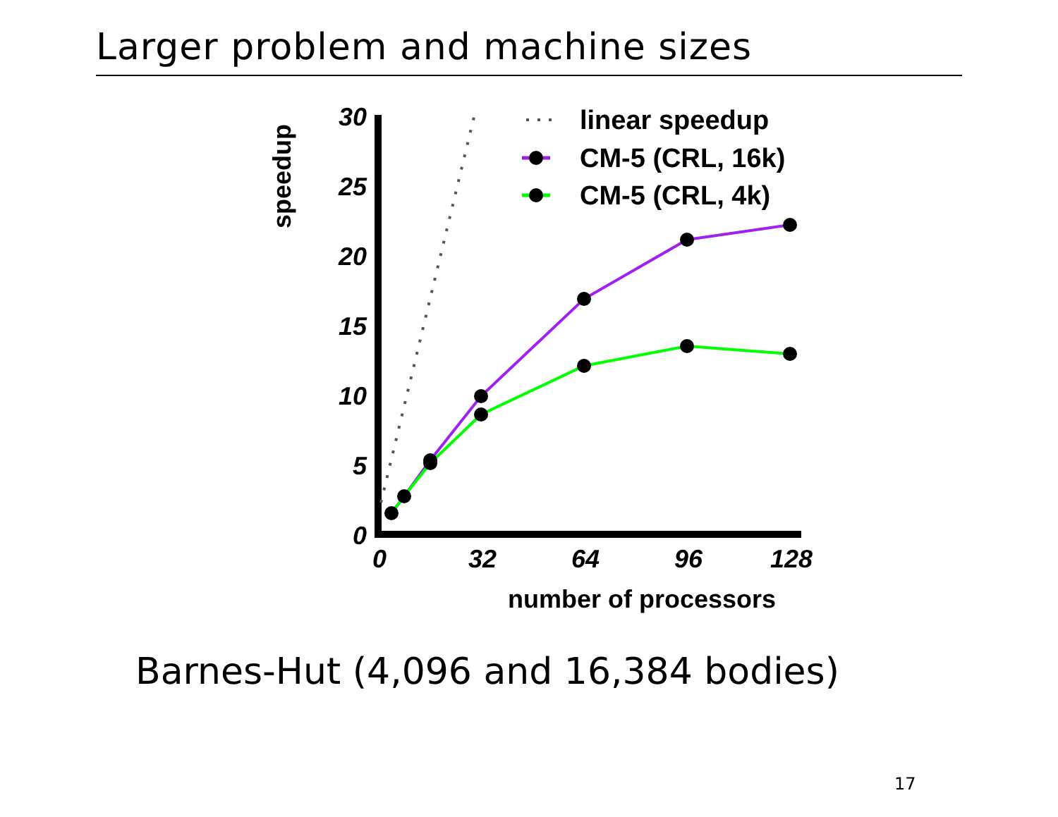Larger problem and machine sizes
30
25
20
15
10
5
0
0
32
64
96
128
number of processors
speedup
linear speedup
CM-5 (CRL, 16k)
CM-5 (CRL, 4k)
Barnes-Hut (4,096 and 16,384 bodies)
17